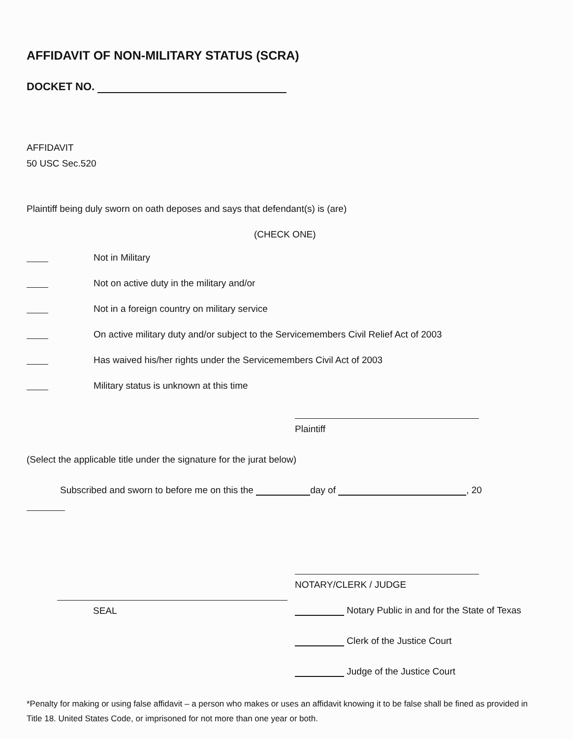AFFIDAVIT OF NON-MILITARY STATUS (SCRA)
DOCKET NO.
AFFIDAVIT
50 USC Sec.520
Plaintiff being duly sworn on oath deposes and says that defendant(s) is (are)
(CHECK ONE)
Not in Military
Not on active duty in the military and/or
Not in a foreign country on military service
On active military duty and/or subject to the Servicemembers Civil Relief Act of 2003
Has waived his/her rights under the Servicemembers Civil Act of 2003
Military status is unknown at this time
Plaintiff
(Select the applicable title under the signature for the jurat below)
Subscribed and sworn to before me on this the day of , 20
NOTARY/CLERK / JUDGE
SEAL Notary Public in and for the State of Texas
Clerk of the Justice Court
Judge of the Justice Court
*Penalty for making or using false affidavit – a person who makes or uses an affidavit knowing it to be false shall be fined as provided in Title 18. United States Code, or imprisoned for not more than one year or both.